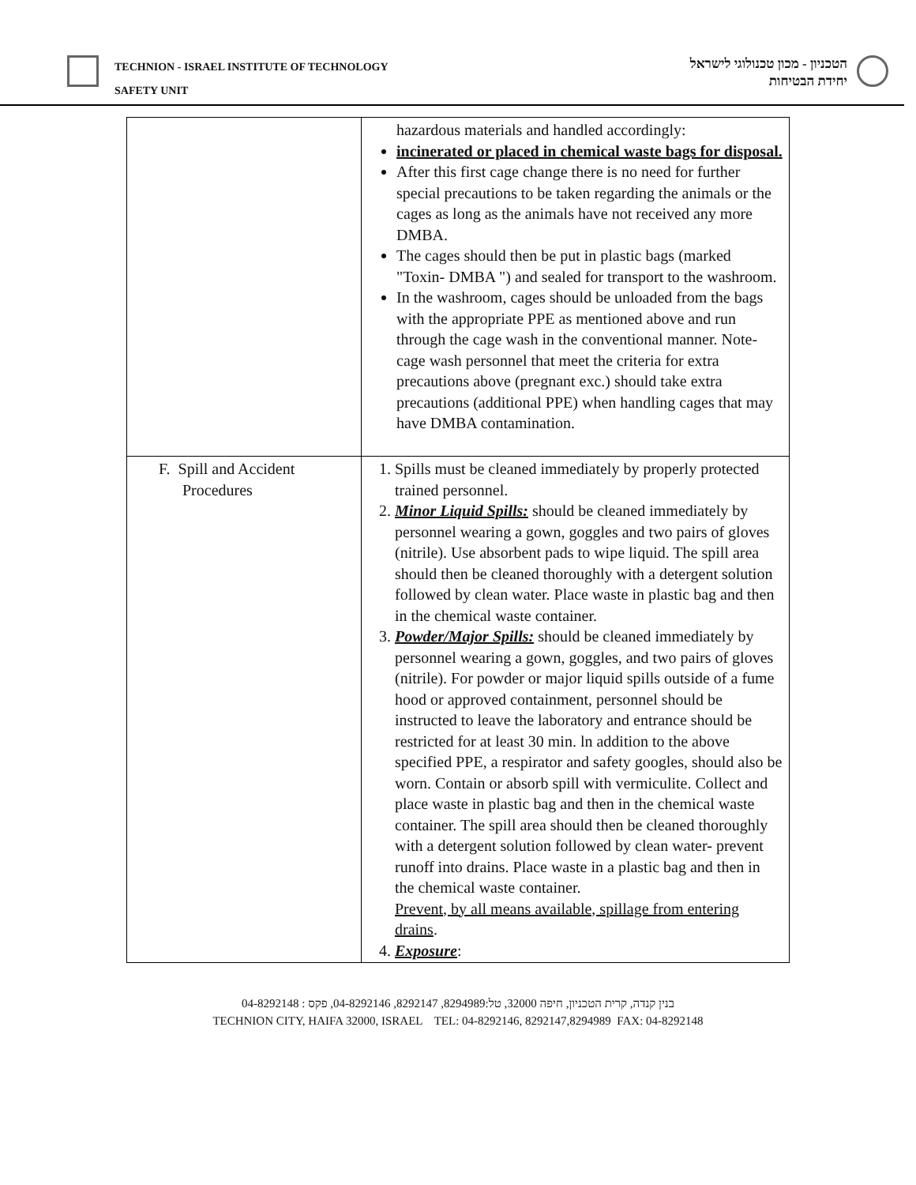TECHNION - ISRAEL INSTITUTE OF TECHNOLOGY
SAFETY UNIT
הטכניון - מכון טכנולוגי לישראל
יחידת הבטיחות
| | hazardous materials and handled accordingly: incinerated or placed in chemical waste bags for disposal. After this first cage change there is no need for further special precautions to be taken regarding the animals or the cages as long as the animals have not received any more DMBA. The cages should then be put in plastic bags (marked "Toxin- DMBA ") and sealed for transport to the washroom. In the washroom, cages should be unloaded from the bags with the appropriate PPE as mentioned above and run through the cage wash in the conventional manner. Note- cage wash personnel that meet the criteria for extra precautions above (pregnant exc.) should take extra precautions (additional PPE) when handling cages that may have DMBA contamination. |
| F. Spill and Accident Procedures | 1. Spills must be cleaned immediately by properly protected trained personnel. 2. Minor Liquid Spills: should be cleaned immediately by personnel wearing a gown, goggles and two pairs of gloves (nitrile). Use absorbent pads to wipe liquid. The spill area should then be cleaned thoroughly with a detergent solution followed by clean water. Place waste in plastic bag and then in the chemical waste container. 3. Powder/Major Spills: should be cleaned immediately by personnel wearing a gown, goggles, and two pairs of gloves (nitrile). For powder or major liquid spills outside of a fume hood or approved containment, personnel should be instructed to leave the laboratory and entrance should be restricted for at least 30 min. ln addition to the above specified PPE, a respirator and safety googles, should also be worn. Contain or absorb spill with vermiculite. Collect and place waste in plastic bag and then in the chemical waste container. The spill area should then be cleaned thoroughly with a detergent solution followed by clean water- prevent runoff into drains. Place waste in a plastic bag and then in the chemical waste container. Prevent, by all means available, spillage from entering drains . 4. Exposure : |
בנין קנדה, קרית הטכניון, חיפה 32000, טל:8294989, 8292147, 04-8292146, פקס : 04-8292148
TECHNION CITY, HAIFA 32000, ISRAEL TEL: 04-8292146, 8292147,8294989 FAX: 04-8292148